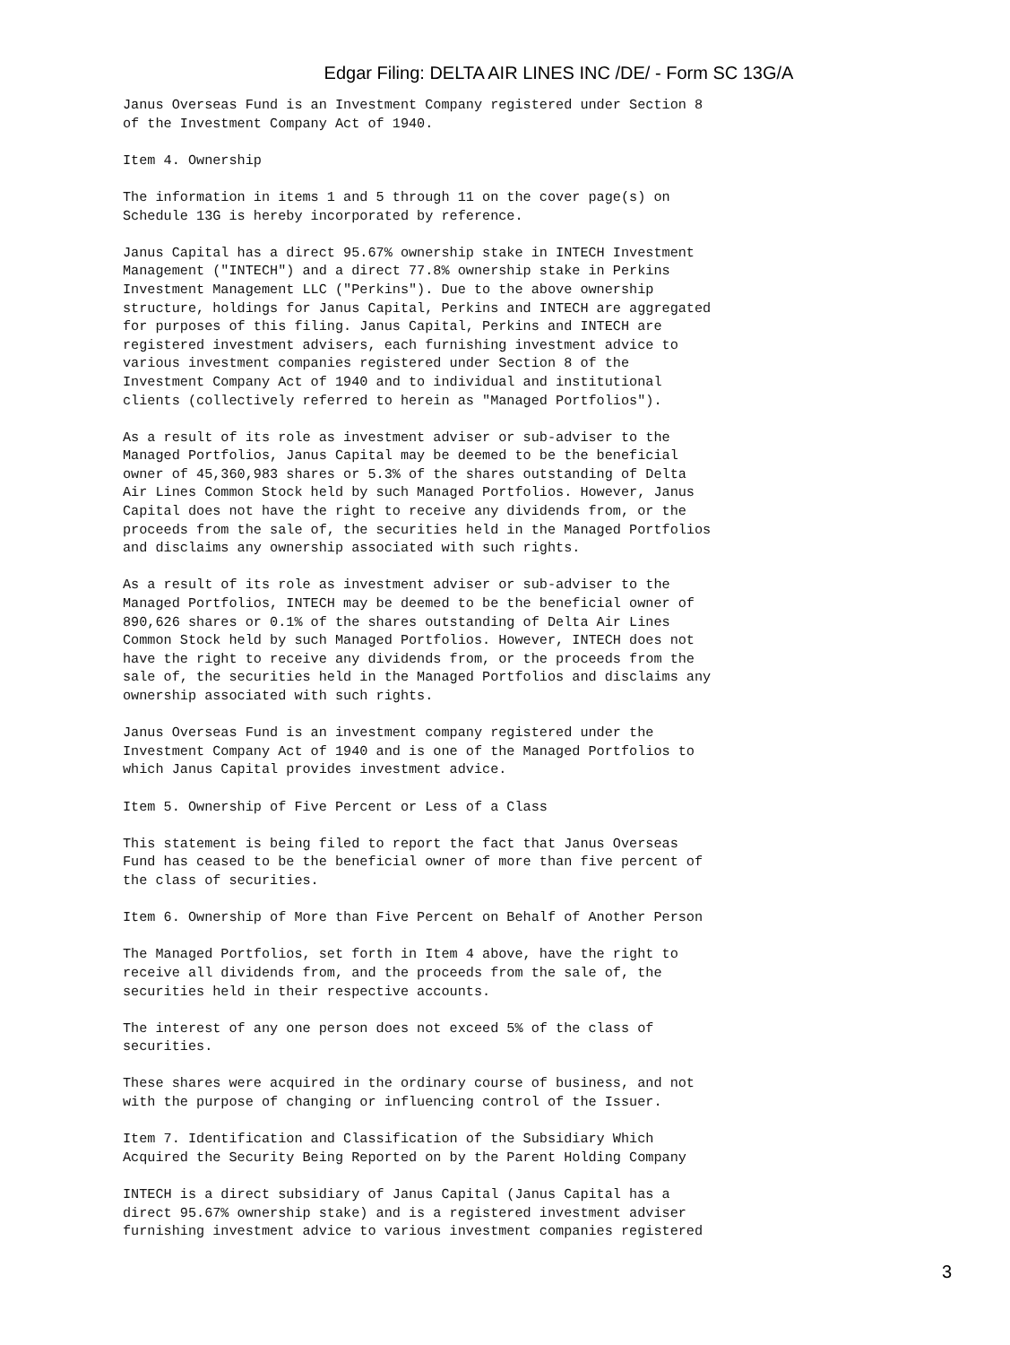Edgar Filing: DELTA AIR LINES INC /DE/ - Form SC 13G/A
Janus Overseas Fund is an Investment Company registered under Section 8
of the Investment Company Act of 1940.

Item 4. Ownership

The information in items 1 and 5 through 11 on the cover page(s) on
Schedule 13G is hereby incorporated by reference.

Janus Capital has a direct 95.67% ownership stake in INTECH Investment
Management ("INTECH") and a direct 77.8% ownership stake in Perkins
Investment Management LLC ("Perkins"). Due to the above ownership
structure, holdings for Janus Capital, Perkins and INTECH are aggregated
for purposes of this filing. Janus Capital, Perkins and INTECH are
registered investment advisers, each furnishing investment advice to
various investment companies registered under Section 8 of the
Investment Company Act of 1940 and to individual and institutional
clients (collectively referred to herein as "Managed Portfolios").

As a result of its role as investment adviser or sub-adviser to the
Managed Portfolios, Janus Capital may be deemed to be the beneficial
owner of 45,360,983 shares or 5.3% of the shares outstanding of Delta
Air Lines Common Stock held by such Managed Portfolios. However, Janus
Capital does not have the right to receive any dividends from, or the
proceeds from the sale of, the securities held in the Managed Portfolios
and disclaims any ownership associated with such rights.

As a result of its role as investment adviser or sub-adviser to the
Managed Portfolios, INTECH may be deemed to be the beneficial owner of
890,626 shares or 0.1% of the shares outstanding of Delta Air Lines
Common Stock held by such Managed Portfolios. However, INTECH does not
have the right to receive any dividends from, or the proceeds from the
sale of, the securities held in the Managed Portfolios and disclaims any
ownership associated with such rights.

Janus Overseas Fund is an investment company registered under the
Investment Company Act of 1940 and is one of the Managed Portfolios to
which Janus Capital provides investment advice.

Item 5. Ownership of Five Percent or Less of a Class

This statement is being filed to report the fact that Janus Overseas
Fund has ceased to be the beneficial owner of more than five percent of
the class of securities.

Item 6. Ownership of More than Five Percent on Behalf of Another Person

The Managed Portfolios, set forth in Item 4 above, have the right to
receive all dividends from, and the proceeds from the sale of, the
securities held in their respective accounts.

The interest of any one person does not exceed 5% of the class of
securities.

These shares were acquired in the ordinary course of business, and not
with the purpose of changing or influencing control of the Issuer.

Item 7. Identification and Classification of the Subsidiary Which
Acquired the Security Being Reported on by the Parent Holding Company

INTECH is a direct subsidiary of Janus Capital (Janus Capital has a
direct 95.67% ownership stake) and is a registered investment adviser
furnishing investment advice to various investment companies registered
3